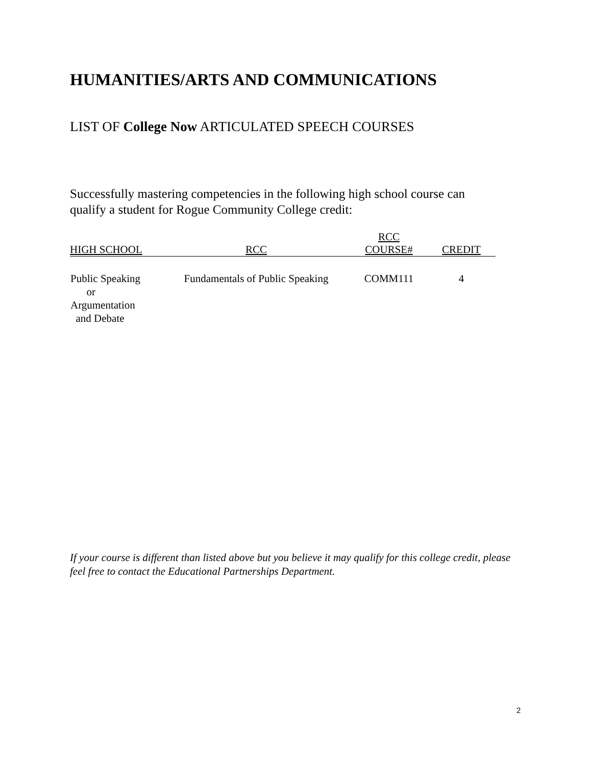HUMANITIES/ARTS AND COMMUNICATIONS
LIST OF College Now ARTICULATED SPEECH COURSES
Successfully mastering competencies in the following high school course can qualify a student for Rogue Community College credit:
| HIGH SCHOOL | RCC | RCC COURSE# | CREDIT |
| --- | --- | --- | --- |
| Public Speaking or Argumentation and Debate | Fundamentals of Public Speaking | COMM111 | 4 |
If your course is different than listed above but you believe it may qualify for this college credit, please feel free to contact the Educational Partnerships Department.
2